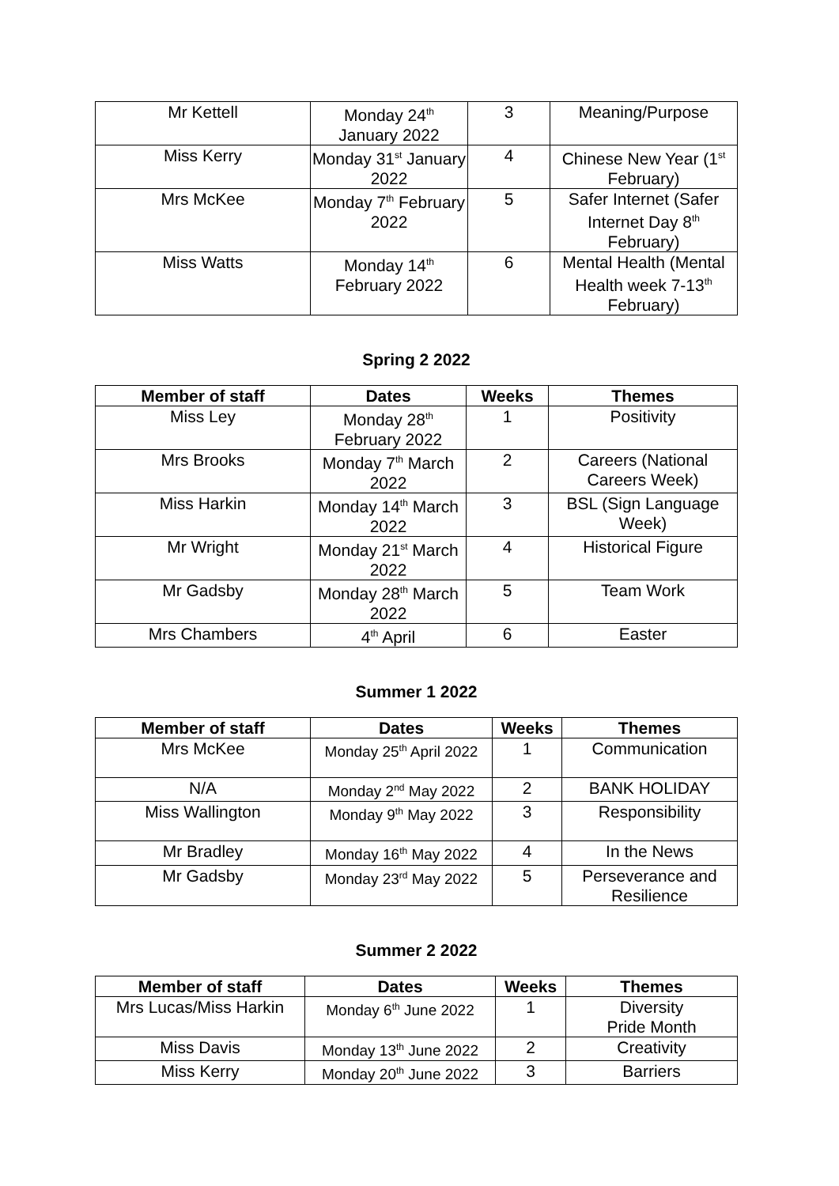| Mr Kettell | Monday 24<sup>th</sup> January 2022 | 3 | Meaning/Purpose |
| Miss Kerry | Monday 31<sup>st</sup> January 2022 | 4 | Chinese New Year (1<sup>st</sup> February) |
| Mrs McKee | Monday 7<sup>th</sup> February 2022 | 5 | Safer Internet (Safer Internet Day 8<sup>th</sup> February) |
| Miss Watts | Monday 14<sup>th</sup> February 2022 | 6 | Mental Health (Mental Health week 7-13<sup>th</sup> February) |
Spring 2 2022
| Member of staff | Dates | Weeks | Themes |
| --- | --- | --- | --- |
| Miss Ley | Monday 28<sup>th</sup> February 2022 | 1 | Positivity |
| Mrs Brooks | Monday 7<sup>th</sup> March 2022 | 2 | Careers (National Careers Week) |
| Miss Harkin | Monday 14<sup>th</sup> March 2022 | 3 | BSL (Sign Language Week) |
| Mr Wright | Monday 21<sup>st</sup> March 2022 | 4 | Historical Figure |
| Mr Gadsby | Monday 28<sup>th</sup> March 2022 | 5 | Team Work |
| Mrs Chambers | 4<sup>th</sup> April | 6 | Easter |
Summer 1 2022
| Member of staff | Dates | Weeks | Themes |
| --- | --- | --- | --- |
| Mrs McKee | Monday 25<sup>th</sup> April 2022 | 1 | Communication |
| N/A | Monday 2<sup>nd</sup> May 2022 | 2 | BANK HOLIDAY |
| Miss Wallington | Monday 9<sup>th</sup> May 2022 | 3 | Responsibility |
| Mr Bradley | Monday 16<sup>th</sup> May 2022 | 4 | In the News |
| Mr Gadsby | Monday 23<sup>rd</sup> May 2022 | 5 | Perseverance and Resilience |
Summer 2 2022
| Member of staff | Dates | Weeks | Themes |
| --- | --- | --- | --- |
| Mrs Lucas/Miss Harkin | Monday 6<sup>th</sup> June 2022 | 1 | Diversity Pride Month |
| Miss Davis | Monday 13<sup>th</sup> June 2022 | 2 | Creativity |
| Miss Kerry | Monday 20<sup>th</sup> June 2022 | 3 | Barriers |